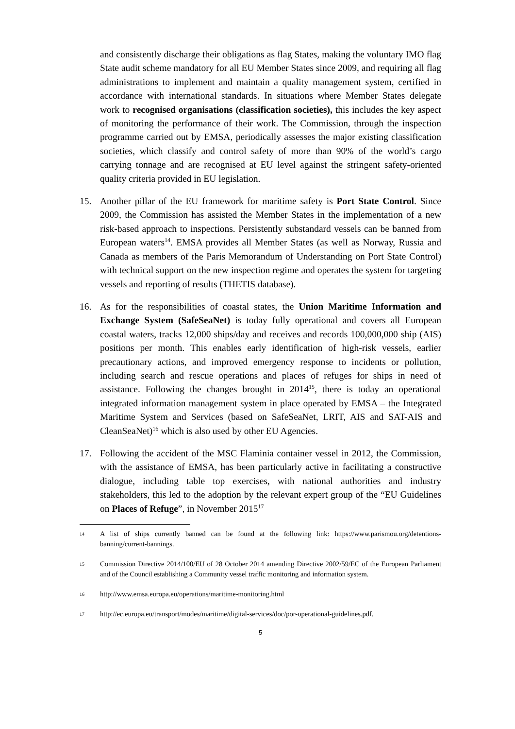and consistently discharge their obligations as flag States, making the voluntary IMO flag State audit scheme mandatory for all EU Member States since 2009, and requiring all flag administrations to implement and maintain a quality management system, certified in accordance with international standards. In situations where Member States delegate work to recognised organisations (classification societies), this includes the key aspect of monitoring the performance of their work. The Commission, through the inspection programme carried out by EMSA, periodically assesses the major existing classification societies, which classify and control safety of more than 90% of the world’s cargo carrying tonnage and are recognised at EU level against the stringent safety-oriented quality criteria provided in EU legislation.
15. Another pillar of the EU framework for maritime safety is Port State Control. Since 2009, the Commission has assisted the Member States in the implementation of a new risk-based approach to inspections. Persistently substandard vessels can be banned from European waters<sup>14</sup>. EMSA provides all Member States (as well as Norway, Russia and Canada as members of the Paris Memorandum of Understanding on Port State Control) with technical support on the new inspection regime and operates the system for targeting vessels and reporting of results (THETIS database).
16. As for the responsibilities of coastal states, the Union Maritime Information and Exchange System (SafeSeaNet) is today fully operational and covers all European coastal waters, tracks 12,000 ships/day and receives and records 100,000,000 ship (AIS) positions per month. This enables early identification of high-risk vessels, earlier precautionary actions, and improved emergency response to incidents or pollution, including search and rescue operations and places of refuges for ships in need of assistance. Following the changes brought in 2014<sup>15</sup>, there is today an operational integrated information management system in place operated by EMSA – the Integrated Maritime System and Services (based on SafeSeaNet, LRIT, AIS and SAT-AIS and CleanSeaNet)<sup>16</sup> which is also used by other EU Agencies.
17. Following the accident of the MSC Flaminia container vessel in 2012, the Commission, with the assistance of EMSA, has been particularly active in facilitating a constructive dialogue, including table top exercises, with national authorities and industry stakeholders, this led to the adoption by the relevant expert group of the “EU Guidelines on Places of Refuge”, in November 2015<sup>17</sup>
14
A list of ships currently banned can be found at the following link: https://www.parismou.org/detentions-banning/current-bannings.
15
Commission Directive 2014/100/EU of 28 October 2014 amending Directive 2002/59/EC of the European Parliament and of the Council establishing a Community vessel traffic monitoring and information system.
16
http://www.emsa.europa.eu/operations/maritime-monitoring.html
17
http://ec.europa.eu/transport/modes/maritime/digital-services/doc/por-operational-guidelines.pdf.
5